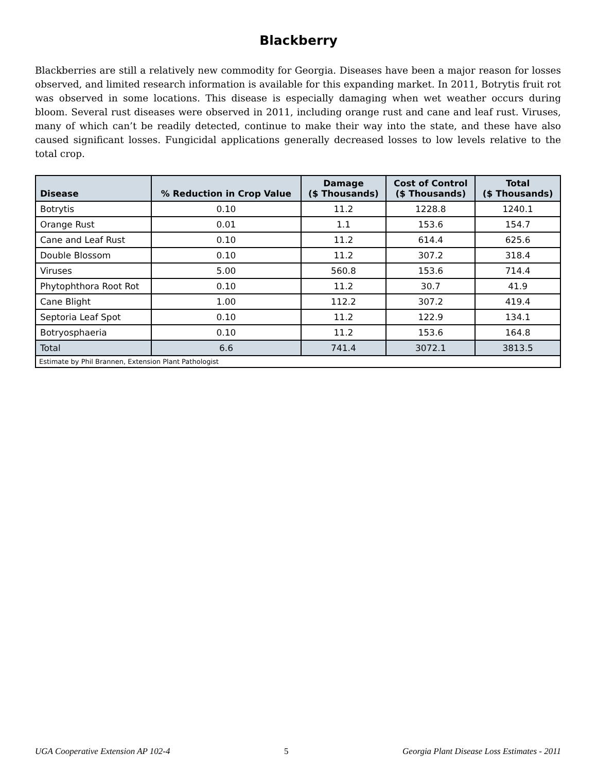Blackberry
Blackberries are still a relatively new commodity for Georgia. Diseases have been a major reason for losses observed, and limited research information is available for this expanding market. In 2011, Botrytis fruit rot was observed in some locations. This disease is especially damaging when wet weather occurs during bloom. Several rust diseases were observed in 2011, including orange rust and cane and leaf rust. Viruses, many of which can’t be readily detected, continue to make their way into the state, and these have also caused significant losses. Fungicidal applications generally decreased losses to low levels relative to the total crop.
| Disease | % Reduction in Crop Value | Damage ($ Thousands) | Cost of Control ($ Thousands) | Total ($ Thousands) |
| --- | --- | --- | --- | --- |
| Botrytis | 0.10 | 11.2 | 1228.8 | 1240.1 |
| Orange Rust | 0.01 | 1.1 | 153.6 | 154.7 |
| Cane and Leaf Rust | 0.10 | 11.2 | 614.4 | 625.6 |
| Double Blossom | 0.10 | 11.2 | 307.2 | 318.4 |
| Viruses | 5.00 | 560.8 | 153.6 | 714.4 |
| Phytophthora Root Rot | 0.10 | 11.2 | 30.7 | 41.9 |
| Cane Blight | 1.00 | 112.2 | 307.2 | 419.4 |
| Septoria Leaf Spot | 0.10 | 11.2 | 122.9 | 134.1 |
| Botryosphaeria | 0.10 | 11.2 | 153.6 | 164.8 |
| Total | 6.6 | 741.4 | 3072.1 | 3813.5 |
| Estimate by Phil Brannen, Extension Plant Pathologist | | | | |
UGA Cooperative Extension AP 102-4 5 Georgia Plant Disease Loss Estimates - 2011